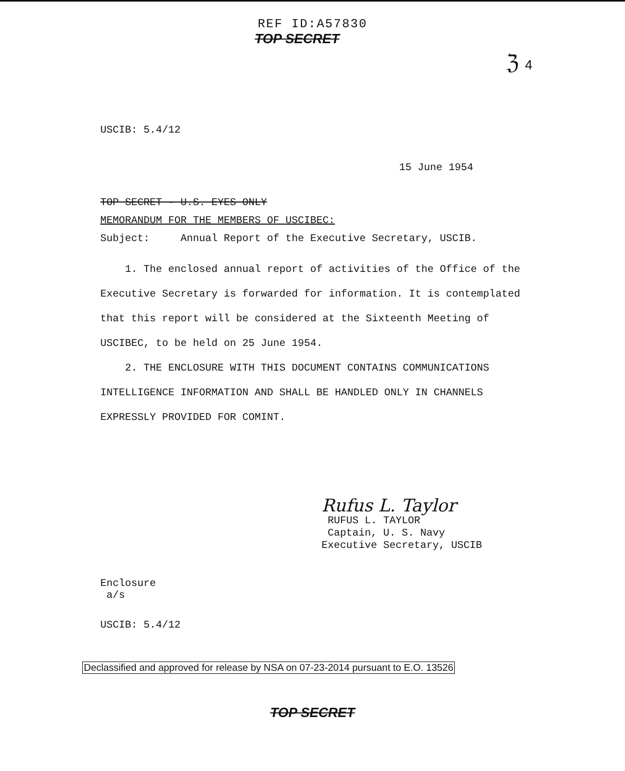REF ID:A57830
TOP SECRET
ℨ 4
USCIB: 5.4/12
15 June 1954
TOP SECRET - U.S. EYES ONLY
MEMORANDUM FOR THE MEMBERS OF USCIBEC:
Subject: Annual Report of the Executive Secretary, USCIB.
1. The enclosed annual report of activities of the Office of the Executive Secretary is forwarded for information. It is contemplated that this report will be considered at the Sixteenth Meeting of USCIBEC, to be held on 25 June 1954.
2. THE ENCLOSURE WITH THIS DOCUMENT CONTAINS COMMUNICATIONS INTELLIGENCE INFORMATION AND SHALL BE HANDLED ONLY IN CHANNELS EXPRESSLY PROVIDED FOR COMINT.
Rufus L. Taylor
RUFUS L. TAYLOR
Captain, U. S. Navy
Executive Secretary, USCIB
Enclosure
a/s
USCIB: 5.4/12
Declassified and approved for release by NSA on 07-23-2014 pursuant to E.O. 13526
TOP SECRET